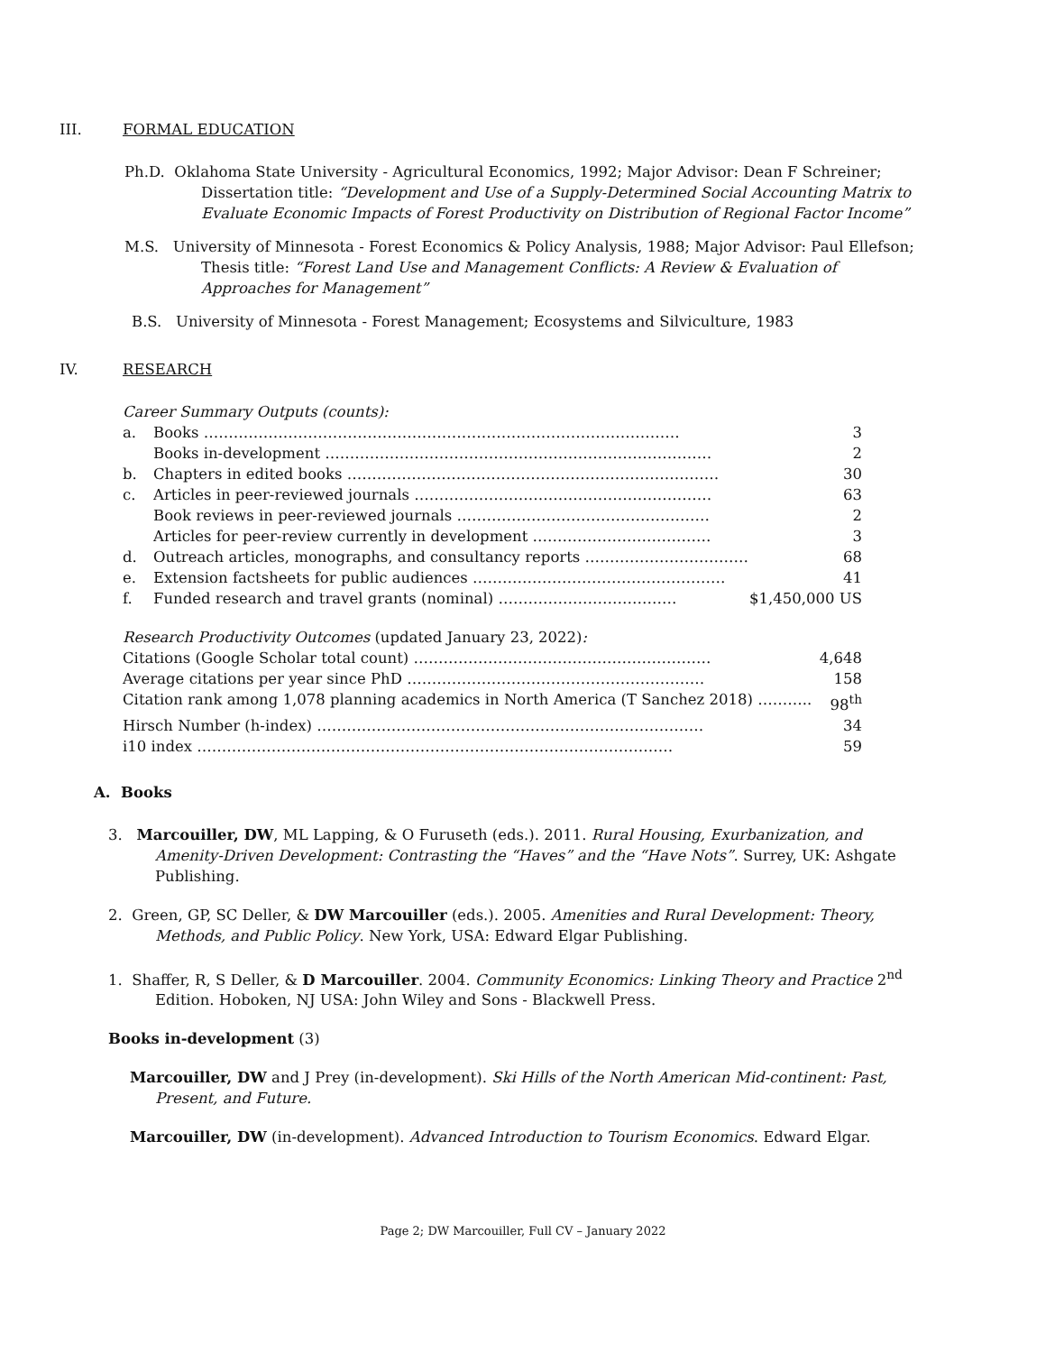III. FORMAL EDUCATION
Ph.D. Oklahoma State University - Agricultural Economics, 1992; Major Advisor: Dean F Schreiner;
Dissertation title: “Development and Use of a Supply-Determined Social Accounting Matrix to Evaluate Economic Impacts of Forest Productivity on Distribution of Regional Factor Income”
M.S. University of Minnesota - Forest Economics & Policy Analysis, 1988; Major Advisor: Paul Ellefson;
Thesis title: “Forest Land Use and Management Conflicts: A Review & Evaluation of Approaches for Management”
B.S. University of Minnesota - Forest Management; Ecosystems and Silviculture, 1983
IV. RESEARCH
Career Summary Outputs (counts):
| a. | Books …………………………………………………………………………………… | 3 |
| | Books in-development …………………………………………………………………… | 2 |
| b. | Chapters in edited books ………………………………………………………………… | 30 |
| c. | Articles in peer-reviewed journals …………………………………………………… | 63 |
| | Book reviews in peer-reviewed journals …………………………………………… | 2 |
| | Articles for peer-review currently in development ……………………………… | 3 |
| d. | Outreach articles, monographs, and consultancy reports …………………………… | 68 |
| e. | Extension factsheets for public audiences …………………………………………… | 41 |
| f. | Funded research and travel grants (nominal) ……………………………… | $1,450,000 US |
Research Productivity Outcomes (updated January 23, 2022):
| Citations (Google Scholar total count) …………………………………………………… | 4,648 |
| Average citations per year since PhD …………………………………………………… | 158 |
| Citation rank among 1,078 planning academics in North America (T Sanchez 2018) ……….. | 98<sup>th</sup> |
| Hirsch Number (h-index) …………………………………………………………………… | 34 |
| i10 index …………………………………………………………………………………… | 59 |
A. Books
3. Marcouiller, DW, ML Lapping, & O Furuseth (eds.). 2011. Rural Housing, Exurbanization, and Amenity-Driven Development: Contrasting the “Haves” and the “Have Nots”. Surrey, UK: Ashgate Publishing.
2. Green, GP, SC Deller, & DW Marcouiller (eds.). 2005. Amenities and Rural Development: Theory, Methods, and Public Policy. New York, USA: Edward Elgar Publishing.
1. Shaffer, R, S Deller, & D Marcouiller. 2004. Community Economics: Linking Theory and Practice 2<sup>nd</sup> Edition. Hoboken, NJ USA: John Wiley and Sons - Blackwell Press.
Books in-development (3)
Marcouiller, DW and J Prey (in-development). Ski Hills of the North American Mid-continent: Past, Present, and Future.
Marcouiller, DW (in-development). Advanced Introduction to Tourism Economics. Edward Elgar.
Page 2; DW Marcouiller, Full CV – January 2022